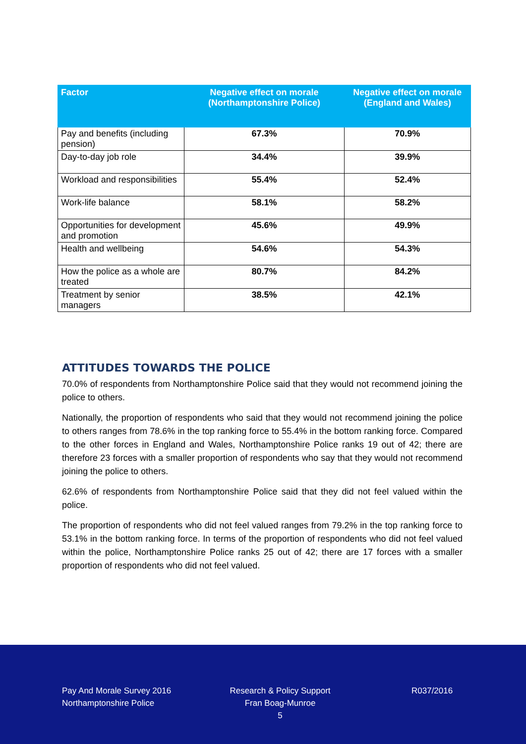| Factor | Negative effect on morale (Northamptonshire Police) | Negative effect on morale (England and Wales) |
| --- | --- | --- |
| Pay and benefits (including pension) | 67.3% | 70.9% |
| Day-to-day job role | 34.4% | 39.9% |
| Workload and responsibilities | 55.4% | 52.4% |
| Work-life balance | 58.1% | 58.2% |
| Opportunities for development and promotion | 45.6% | 49.9% |
| Health and wellbeing | 54.6% | 54.3% |
| How the police as a whole are treated | 80.7% | 84.2% |
| Treatment by senior managers | 38.5% | 42.1% |
ATTITUDES TOWARDS THE POLICE
70.0% of respondents from Northamptonshire Police said that they would not recommend joining the police to others.
Nationally, the proportion of respondents who said that they would not recommend joining the police to others ranges from 78.6% in the top ranking force to 55.4% in the bottom ranking force. Compared to the other forces in England and Wales, Northamptonshire Police ranks 19 out of 42; there are therefore 23 forces with a smaller proportion of respondents who say that they would not recommend joining the police to others.
62.6% of respondents from Northamptonshire Police said that they did not feel valued within the police.
The proportion of respondents who did not feel valued ranges from 79.2% in the top ranking force to 53.1% in the bottom ranking force. In terms of the proportion of respondents who did not feel valued within the police, Northamptonshire Police ranks 25 out of 42; there are 17 forces with a smaller proportion of respondents who did not feel valued.
Pay And Morale Survey 2016
Northamptonshire Police
Research & Policy Support
Fran Boag-Munroe
5
R037/2016